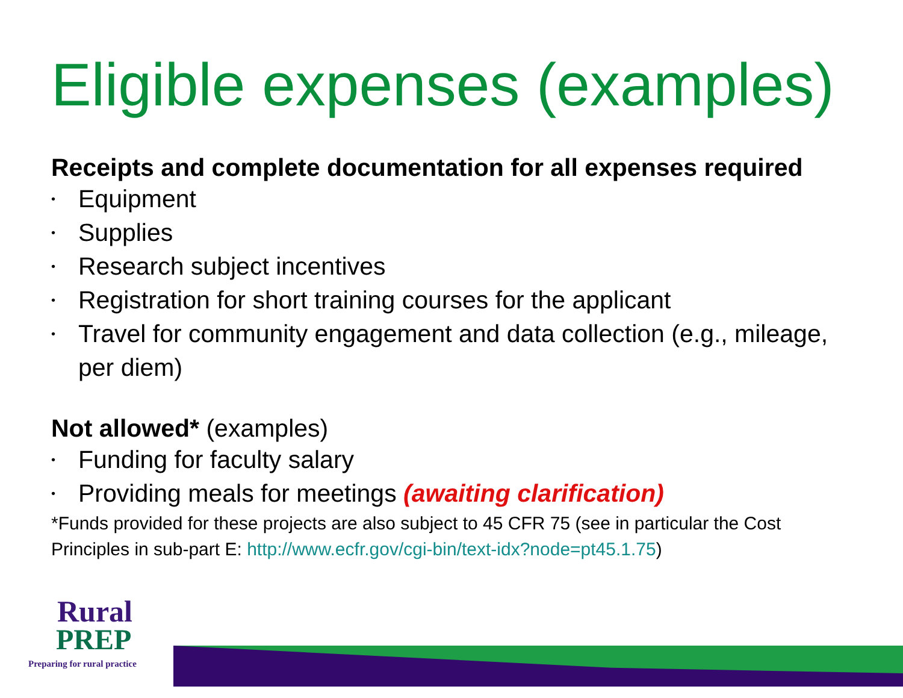Eligible expenses (examples)
Receipts and complete documentation for all expenses required
• Equipment
• Supplies
• Research subject incentives
• Registration for short training courses for the applicant
• Travel for community engagement and data collection (e.g., mileage, per diem)
Not allowed* (examples)
• Funding for faculty salary
• Providing meals for meetings (awaiting clarification)
*Funds provided for these projects are also subject to 45 CFR 75 (see in particular the Cost Principles in sub-part E: http://www.ecfr.gov/cgi-bin/text-idx?node=pt45.1.75)
Rural
PREP
Preparing for rural practice